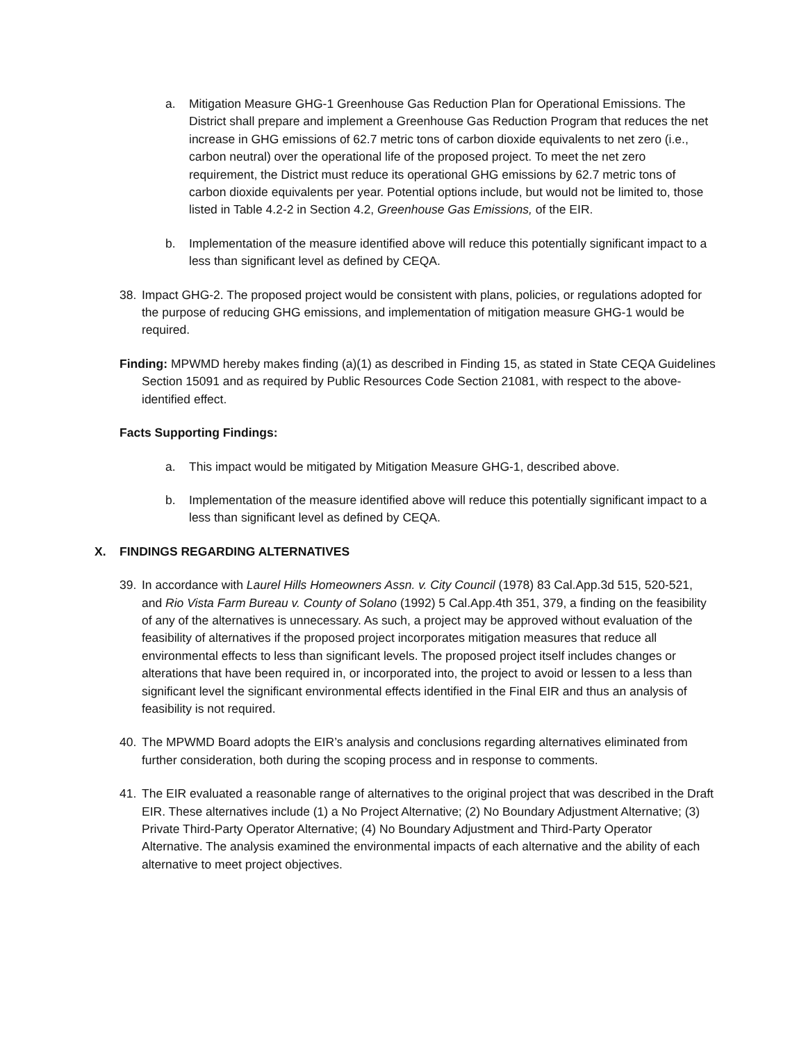a. Mitigation Measure GHG-1 Greenhouse Gas Reduction Plan for Operational Emissions. The District shall prepare and implement a Greenhouse Gas Reduction Program that reduces the net increase in GHG emissions of 62.7 metric tons of carbon dioxide equivalents to net zero (i.e., carbon neutral) over the operational life of the proposed project. To meet the net zero requirement, the District must reduce its operational GHG emissions by 62.7 metric tons of carbon dioxide equivalents per year. Potential options include, but would not be limited to, those listed in Table 4.2-2 in Section 4.2, Greenhouse Gas Emissions, of the EIR.
b. Implementation of the measure identified above will reduce this potentially significant impact to a less than significant level as defined by CEQA.
38. Impact GHG-2. The proposed project would be consistent with plans, policies, or regulations adopted for the purpose of reducing GHG emissions, and implementation of mitigation measure GHG-1 would be required.
Finding: MPWMD hereby makes finding (a)(1) as described in Finding 15, as stated in State CEQA Guidelines Section 15091 and as required by Public Resources Code Section 21081, with respect to the above-identified effect.
Facts Supporting Findings:
a. This impact would be mitigated by Mitigation Measure GHG-1, described above.
b. Implementation of the measure identified above will reduce this potentially significant impact to a less than significant level as defined by CEQA.
X. FINDINGS REGARDING ALTERNATIVES
39. In accordance with Laurel Hills Homeowners Assn. v. City Council (1978) 83 Cal.App.3d 515, 520-521, and Rio Vista Farm Bureau v. County of Solano (1992) 5 Cal.App.4th 351, 379, a finding on the feasibility of any of the alternatives is unnecessary. As such, a project may be approved without evaluation of the feasibility of alternatives if the proposed project incorporates mitigation measures that reduce all environmental effects to less than significant levels. The proposed project itself includes changes or alterations that have been required in, or incorporated into, the project to avoid or lessen to a less than significant level the significant environmental effects identified in the Final EIR and thus an analysis of feasibility is not required.
40. The MPWMD Board adopts the EIR’s analysis and conclusions regarding alternatives eliminated from further consideration, both during the scoping process and in response to comments.
41. The EIR evaluated a reasonable range of alternatives to the original project that was described in the Draft EIR. These alternatives include (1) a No Project Alternative; (2) No Boundary Adjustment Alternative; (3) Private Third-Party Operator Alternative; (4) No Boundary Adjustment and Third-Party Operator Alternative. The analysis examined the environmental impacts of each alternative and the ability of each alternative to meet project objectives.